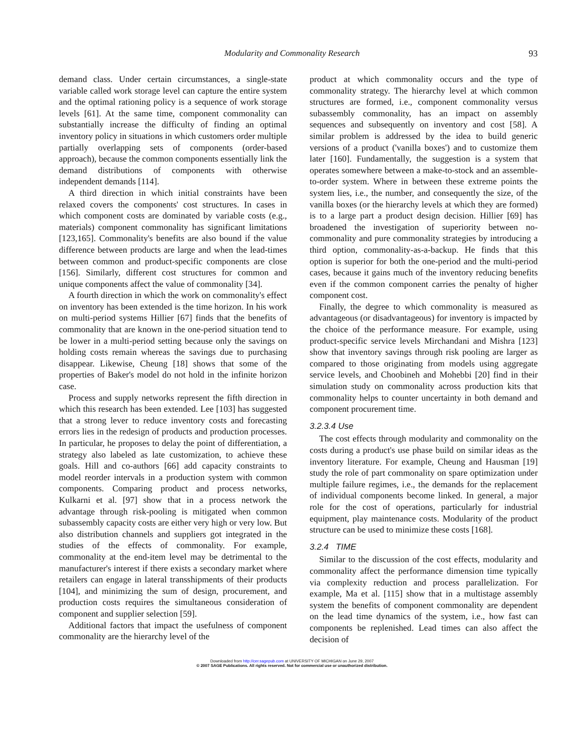Modularity and Commonality Research 93
demand class. Under certain circumstances, a single-state variable called work storage level can capture the entire system and the optimal rationing policy is a sequence of work storage levels [61]. At the same time, component commonality can substantially increase the difficulty of finding an optimal inventory policy in situations in which customers order multiple partially overlapping sets of components (order-based approach), because the common components essentially link the demand distributions of components with otherwise independent demands [114].
A third direction in which initial constraints have been relaxed covers the components' cost structures. In cases in which component costs are dominated by variable costs (e.g., materials) component commonality has significant limitations [123,165]. Commonality's benefits are also bound if the value difference between products are large and when the lead-times between common and product-specific components are close [156]. Similarly, different cost structures for common and unique components affect the value of commonality [34].
A fourth direction in which the work on commonality's effect on inventory has been extended is the time horizon. In his work on multi-period systems Hillier [67] finds that the benefits of commonality that are known in the one-period situation tend to be lower in a multi-period setting because only the savings on holding costs remain whereas the savings due to purchasing disappear. Likewise, Cheung [18] shows that some of the properties of Baker's model do not hold in the infinite horizon case.
Process and supply networks represent the fifth direction in which this research has been extended. Lee [103] has suggested that a strong lever to reduce inventory costs and forecasting errors lies in the redesign of products and production processes. In particular, he proposes to delay the point of differentiation, a strategy also labeled as late customization, to achieve these goals. Hill and co-authors [66] add capacity constraints to model reorder intervals in a production system with common components. Comparing product and process networks, Kulkarni et al. [97] show that in a process network the advantage through risk-pooling is mitigated when common subassembly capacity costs are either very high or very low. But also distribution channels and suppliers got integrated in the studies of the effects of commonality. For example, commonality at the end-item level may be detrimental to the manufacturer's interest if there exists a secondary market where retailers can engage in lateral transshipments of their products [104], and minimizing the sum of design, procurement, and production costs requires the simultaneous consideration of component and supplier selection [59].
Additional factors that impact the usefulness of component commonality are the hierarchy level of the
product at which commonality occurs and the type of commonality strategy. The hierarchy level at which common structures are formed, i.e., component commonality versus subassembly commonality, has an impact on assembly sequences and subsequently on inventory and cost [58]. A similar problem is addressed by the idea to build generic versions of a product ('vanilla boxes') and to customize them later [160]. Fundamentally, the suggestion is a system that operates somewhere between a make-to-stock and an assemble-to-order system. Where in between these extreme points the system lies, i.e., the number, and consequently the size, of the vanilla boxes (or the hierarchy levels at which they are formed) is to a large part a product design decision. Hillier [69] has broadened the investigation of superiority between no-commonality and pure commonality strategies by introducing a third option, commonality-as-a-backup. He finds that this option is superior for both the one-period and the multi-period cases, because it gains much of the inventory reducing benefits even if the common component carries the penalty of higher component cost.
Finally, the degree to which commonality is measured as advantageous (or disadvantageous) for inventory is impacted by the choice of the performance measure. For example, using product-specific service levels Mirchandani and Mishra [123] show that inventory savings through risk pooling are larger as compared to those originating from models using aggregate service levels, and Choobineh and Mohebbi [20] find in their simulation study on commonality across production kits that commonality helps to counter uncertainty in both demand and component procurement time.
3.2.3.4 Use
The cost effects through modularity and commonality on the costs during a product's use phase build on similar ideas as the inventory literature. For example, Cheung and Hausman [19] study the role of part commonality on spare optimization under multiple failure regimes, i.e., the demands for the replacement of individual components become linked. In general, a major role for the cost of operations, particularly for industrial equipment, play maintenance costs. Modularity of the product structure can be used to minimize these costs [168].
3.2.4 TIME
Similar to the discussion of the cost effects, modularity and commonality affect the performance dimension time typically via complexity reduction and process parallelization. For example, Ma et al. [115] show that in a multistage assembly system the benefits of component commonality are dependent on the lead time dynamics of the system, i.e., how fast can components be replenished. Lead times can also affect the decision of
Downloaded from http://cer.sagepub.com at UNIVERSITY OF MICHIGAN on June 29, 2007
© 2007 SAGE Publications. All rights reserved. Not for commercial use or unauthorized distribution.